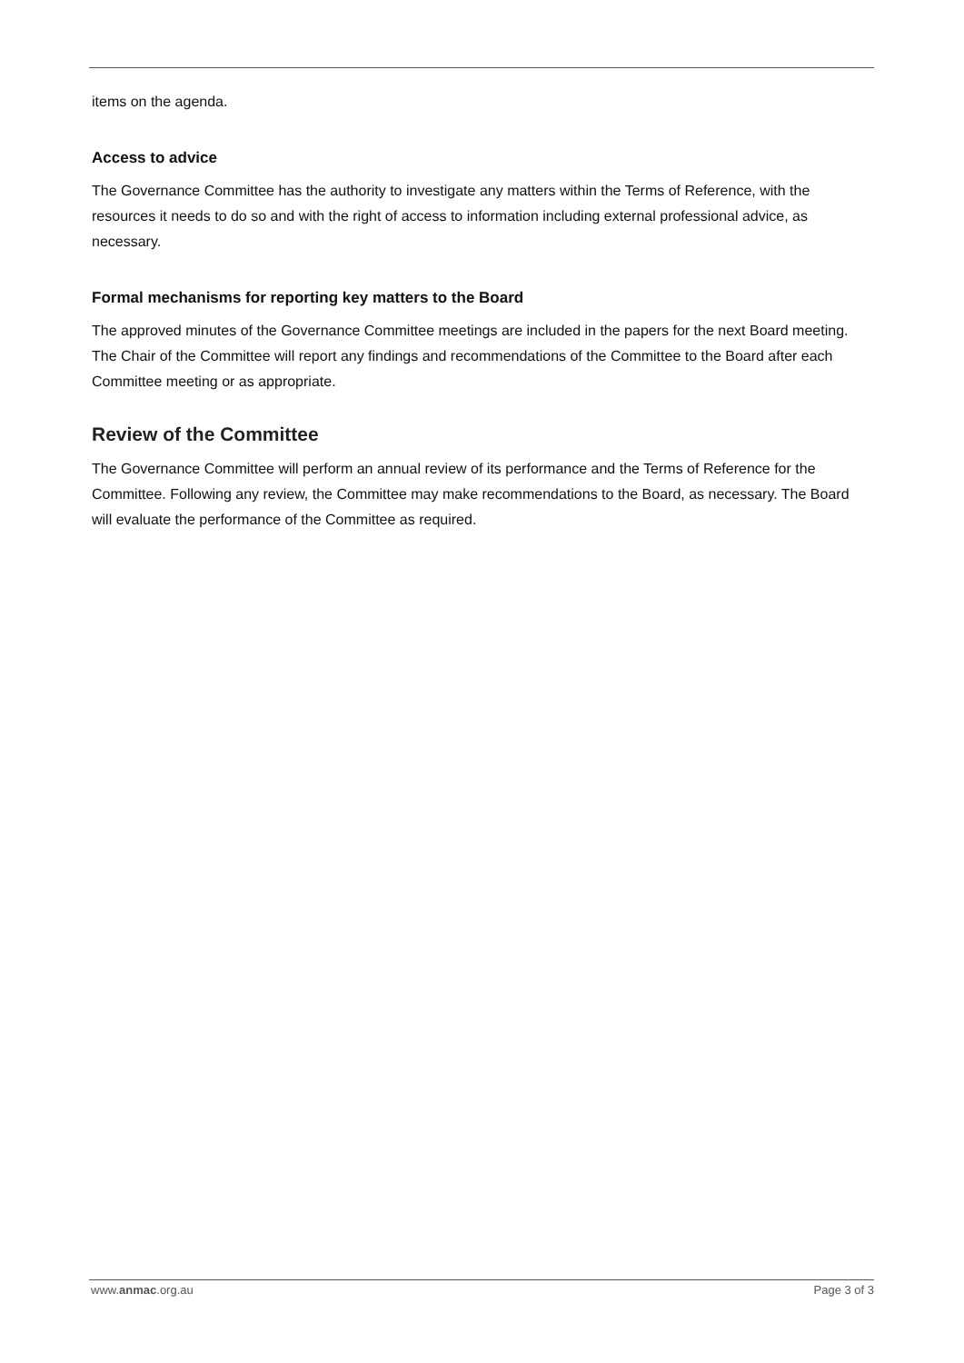items on the agenda.
Access to advice
The Governance Committee has the authority to investigate any matters within the Terms of Reference, with the resources it needs to do so and with the right of access to information including external professional advice, as necessary.
Formal mechanisms for reporting key matters to the Board
The approved minutes of the Governance Committee meetings are included in the papers for the next Board meeting. The Chair of the Committee will report any findings and recommendations of the Committee to the Board after each Committee meeting or as appropriate.
Review of the Committee
The Governance Committee will perform an annual review of its performance and the Terms of Reference for the Committee. Following any review, the Committee may make recommendations to the Board, as necessary. The Board will evaluate the performance of the Committee as required.
www.anmac.org.au Page 3 of 3